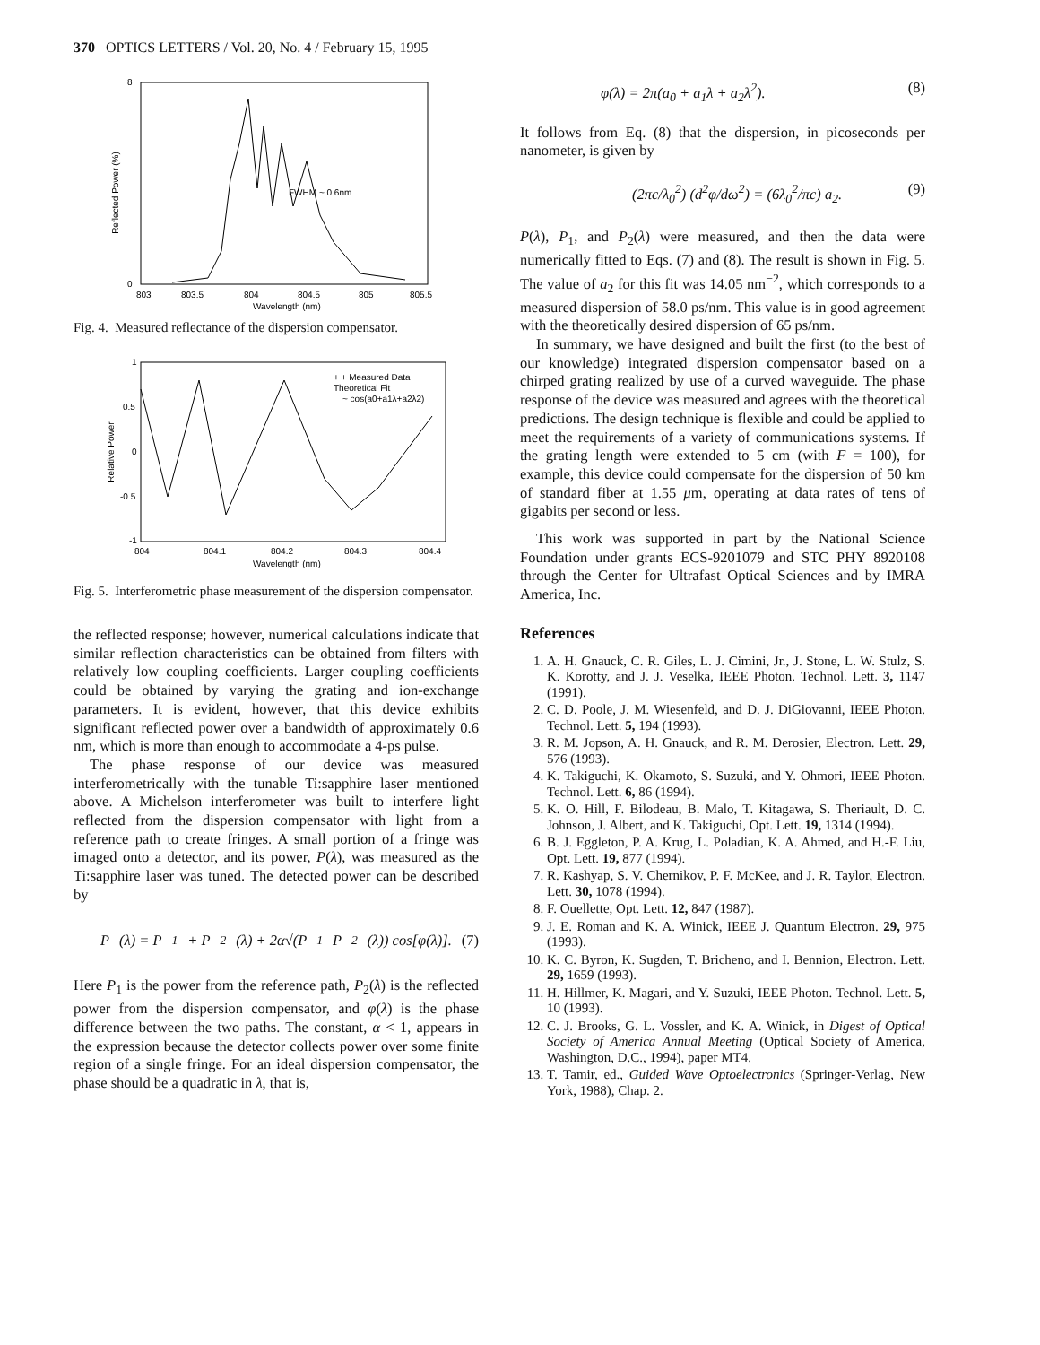370 OPTICS LETTERS / Vol. 20, No. 4 / February 15, 1995
Reflected Power (%)
8
0
FWHM ~ 0.6nm
803
803.5
804
804.5
805
805.5
Wavelength (nm)
Fig. 4. Measured reflectance of the dispersion compensator.
Relative Power
1
0.5
0
-0.5
-1
+ + Measured Data
Theoretical Fit
~ cos(a0+a1λ+a2λ2)
804
804.1
804.2
804.3
804.4
Wavelength (nm)
Fig. 5. Interferometric phase measurement of the dispersion compensator.
the reflected response; however, numerical calculations indicate that similar reflection characteristics can be obtained from filters with relatively low coupling coefficients. Larger coupling coefficients could be obtained by varying the grating and ion-exchange parameters. It is evident, however, that this device exhibits significant reflected power over a bandwidth of approximately 0.6 nm, which is more than enough to accommodate a 4-ps pulse.
The phase response of our device was measured interferometrically with the tunable Ti:sapphire laser mentioned above. A Michelson interferometer was built to interfere light reflected from the dispersion compensator with light from a reference path to create fringes. A small portion of a fringe was imaged onto a detector, and its power, P(λ), was measured as the Ti:sapphire laser was tuned. The detected power can be described by
P (λ) = P<sub>1</sub> + P<sub>2</sub>(λ) + 2α√(P<sub>1</sub>P<sub>2</sub>(λ)) cos[φ(λ)]. (7)
Here P<sub>1</sub> is the power from the reference path, P<sub>2</sub>(λ) is the reflected power from the dispersion compensator, and φ(λ) is the phase difference between the two paths. The constant, α < 1, appears in the expression because the detector collects power over some finite region of a single fringe. For an ideal dispersion compensator, the phase should be a quadratic in λ, that is,
φ(λ) = 2π(a<sub>0</sub> + a<sub>1</sub>λ + a<sub>2</sub>λ<sup>2</sup>). (8)
It follows from Eq. (8) that the dispersion, in picoseconds per nanometer, is given by
(2πc/λ<sub>0</sub><sup>2</sup>) (d<sup>2</sup>φ/dω<sup>2</sup>) = (6λ<sub>0</sub><sup>2</sup>/πc) a<sub>2</sub>. (9)
P(λ), P<sub>1</sub>, and P<sub>2</sub>(λ) were measured, and then the data were numerically fitted to Eqs. (7) and (8). The result is shown in Fig. 5. The value of a<sub>2</sub> for this fit was 14.05 nm<sup>−2</sup>, which corresponds to a measured dispersion of 58.0 ps/nm. This value is in good agreement with the theoretically desired dispersion of 65 ps/nm.
In summary, we have designed and built the first (to the best of our knowledge) integrated dispersion compensator based on a chirped grating realized by use of a curved waveguide. The phase response of the device was measured and agrees with the theoretical predictions. The design technique is flexible and could be applied to meet the requirements of a variety of communications systems. If the grating length were extended to 5 cm (with F = 100), for example, this device could compensate for the dispersion of 50 km of standard fiber at 1.55 μm, operating at data rates of tens of gigabits per second or less.
This work was supported in part by the National Science Foundation under grants ECS-9201079 and STC PHY 8920108 through the Center for Ultrafast Optical Sciences and by IMRA America, Inc.
References
1. A. H. Gnauck, C. R. Giles, L. J. Cimini, Jr., J. Stone, L. W. Stulz, S. K. Korotty, and J. J. Veselka, IEEE Photon. Technol. Lett. 3, 1147 (1991).
2. C. D. Poole, J. M. Wiesenfeld, and D. J. DiGiovanni, IEEE Photon. Technol. Lett. 5, 194 (1993).
3. R. M. Jopson, A. H. Gnauck, and R. M. Derosier, Electron. Lett. 29, 576 (1993).
4. K. Takiguchi, K. Okamoto, S. Suzuki, and Y. Ohmori, IEEE Photon. Technol. Lett. 6, 86 (1994).
5. K. O. Hill, F. Bilodeau, B. Malo, T. Kitagawa, S. Theriault, D. C. Johnson, J. Albert, and K. Takiguchi, Opt. Lett. 19, 1314 (1994).
6. B. J. Eggleton, P. A. Krug, L. Poladian, K. A. Ahmed, and H.-F. Liu, Opt. Lett. 19, 877 (1994).
7. R. Kashyap, S. V. Chernikov, P. F. McKee, and J. R. Taylor, Electron. Lett. 30, 1078 (1994).
8. F. Ouellette, Opt. Lett. 12, 847 (1987).
9. J. E. Roman and K. A. Winick, IEEE J. Quantum Electron. 29, 975 (1993).
10. K. C. Byron, K. Sugden, T. Bricheno, and I. Bennion, Electron. Lett. 29, 1659 (1993).
11. H. Hillmer, K. Magari, and Y. Suzuki, IEEE Photon. Technol. Lett. 5, 10 (1993).
12. C. J. Brooks, G. L. Vossler, and K. A. Winick, in Digest of Optical Society of America Annual Meeting (Optical Society of America, Washington, D.C., 1994), paper MT4.
13. T. Tamir, ed., Guided Wave Optoelectronics (Springer-Verlag, New York, 1988), Chap. 2.